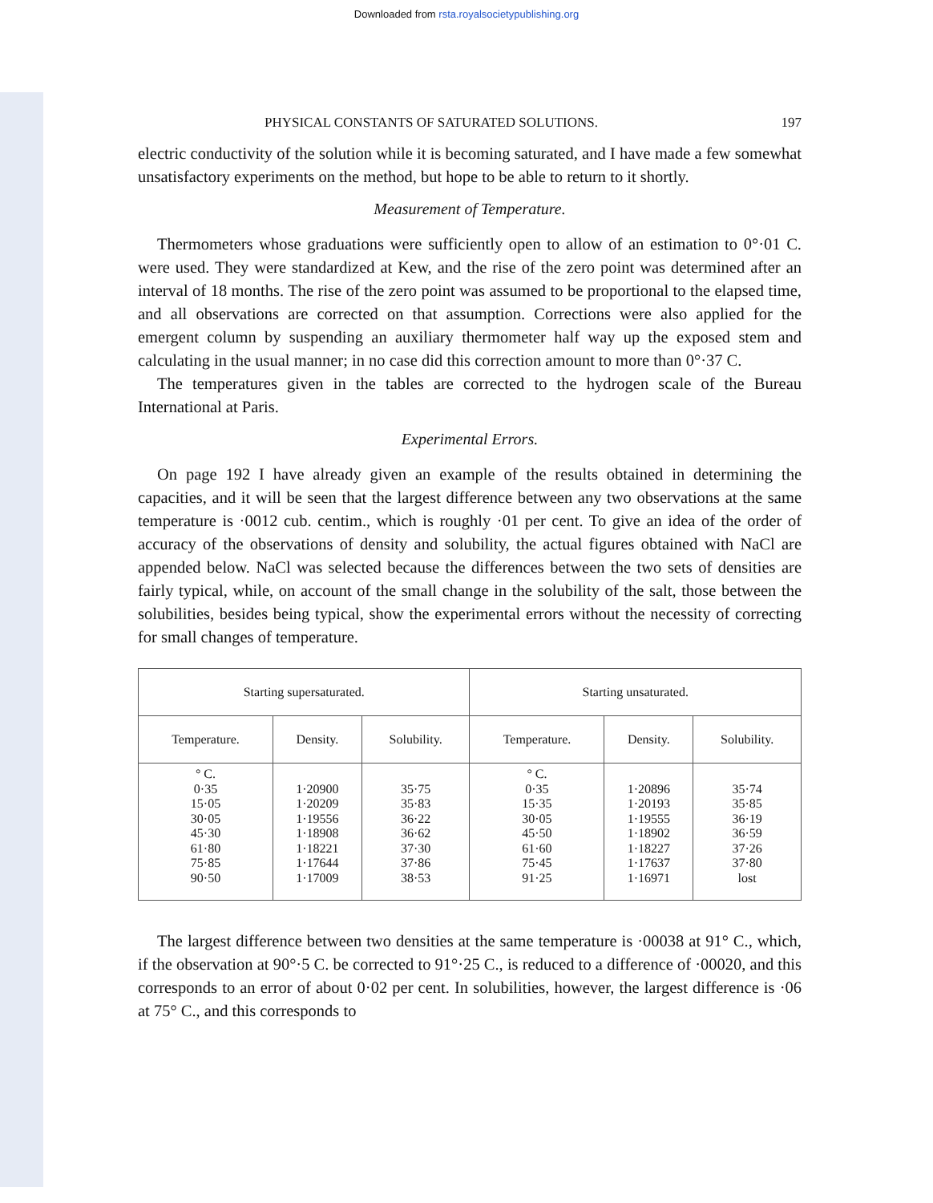Downloaded from rsta.royalsocietypublishing.org
PHYSICAL CONSTANTS OF SATURATED SOLUTIONS. 197
electric conductivity of the solution while it is becoming saturated, and I have made a few somewhat unsatisfactory experiments on the method, but hope to be able to return to it shortly.
Measurement of Temperature.
Thermometers whose graduations were sufficiently open to allow of an estimation to 0°·01 C. were used. They were standardized at Kew, and the rise of the zero point was determined after an interval of 18 months. The rise of the zero point was assumed to be proportional to the elapsed time, and all observations are corrected on that assumption. Corrections were also applied for the emergent column by suspending an auxiliary thermometer half way up the exposed stem and calculating in the usual manner; in no case did this correction amount to more than 0°·37 C.
The temperatures given in the tables are corrected to the hydrogen scale of the Bureau International at Paris.
Experimental Errors.
On page 192 I have already given an example of the results obtained in determining the capacities, and it will be seen that the largest difference between any two observations at the same temperature is ·0012 cub. centim., which is roughly ·01 per cent. To give an idea of the order of accuracy of the observations of density and solubility, the actual figures obtained with NaCl are appended below. NaCl was selected because the differences between the two sets of densities are fairly typical, while, on account of the small change in the solubility of the salt, those between the solubilities, besides being typical, show the experimental errors without the necessity of correcting for small changes of temperature.
| Starting supersaturated. | | | Starting unsaturated. | | |
| --- | --- | --- | --- | --- | --- |
| Temperature. | Density. | Solubility. | Temperature. | Density. | Solubility. |
| ° C. 0·35 15·05 30·05 45·30 61·80 75·85 90·50 | 1·20900 1·20209 1·19556 1·18908 1·18221 1·17644 1·17009 | 35·75 35·83 36·22 36·62 37·30 37·86 38·53 | ° C. 0·35 15·35 30·05 45·50 61·60 75·45 91·25 | 1·20896 1·20193 1·19555 1·18902 1·18227 1·17637 1·16971 | 35·74 35·85 36·19 36·59 37·26 37·80 lost |
The largest difference between two densities at the same temperature is ·00038 at 91° C., which, if the observation at 90°·5 C. be corrected to 91°·25 C., is reduced to a difference of ·00020, and this corresponds to an error of about 0·02 per cent. In solubilities, however, the largest difference is ·06 at 75° C., and this corresponds to